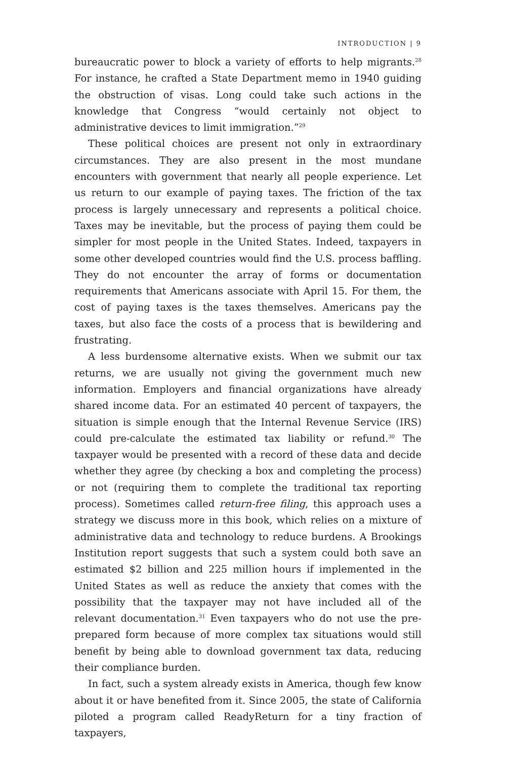INTRODUCTION | 9
bureaucratic power to block a variety of efforts to help migrants.<sup>28</sup> For instance, he crafted a State Department memo in 1940 guiding the obstruction of visas. Long could take such actions in the knowledge that Congress “would certainly not object to administrative devices to limit immigration.”<sup>29</sup>
These political choices are present not only in extraordinary circumstances. They are also present in the most mundane encounters with government that nearly all people experience. Let us return to our example of paying taxes. The friction of the tax process is largely unnecessary and represents a political choice. Taxes may be inevitable, but the process of paying them could be simpler for most people in the United States. Indeed, taxpayers in some other developed countries would find the U.S. process baffling. They do not encounter the array of forms or documentation requirements that Americans associate with April 15. For them, the cost of paying taxes is the taxes themselves. Americans pay the taxes, but also face the costs of a process that is bewildering and frustrating.
A less burdensome alternative exists. When we submit our tax returns, we are usually not giving the government much new information. Employers and financial organizations have already shared income data. For an estimated 40 percent of taxpayers, the situation is simple enough that the Internal Revenue Service (IRS) could pre-calculate the estimated tax liability or refund.<sup>30</sup> The taxpayer would be presented with a record of these data and decide whether they agree (by checking a box and completing the process) or not (requiring them to complete the traditional tax reporting process). Sometimes called return-free filing, this approach uses a strategy we discuss more in this book, which relies on a mixture of administrative data and technology to reduce burdens. A Brookings Institution report suggests that such a system could both save an estimated $2 billion and 225 million hours if implemented in the United States as well as reduce the anxiety that comes with the possibility that the taxpayer may not have included all of the relevant documentation.<sup>31</sup> Even taxpayers who do not use the pre-prepared form because of more complex tax situations would still benefit by being able to download government tax data, reducing their compliance burden.
In fact, such a system already exists in America, though few know about it or have benefited from it. Since 2005, the state of California piloted a program called ReadyReturn for a tiny fraction of taxpayers,